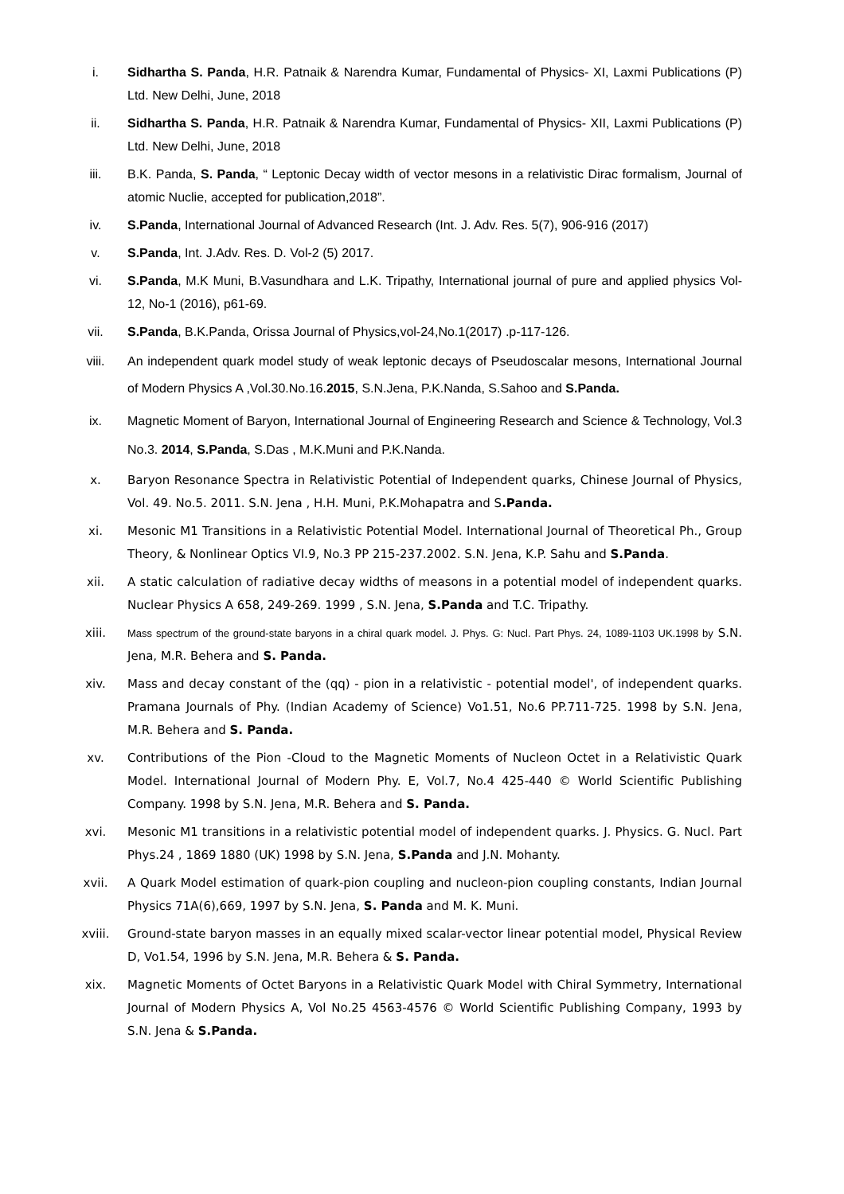i. Sidhartha S. Panda, H.R. Patnaik & Narendra Kumar, Fundamental of Physics- XI, Laxmi Publications (P) Ltd. New Delhi, June, 2018
ii. Sidhartha S. Panda, H.R. Patnaik & Narendra Kumar, Fundamental of Physics- XII, Laxmi Publications (P) Ltd. New Delhi, June, 2018
iii. B.K. Panda, S. Panda, “ Leptonic Decay width of vector mesons in a relativistic Dirac formalism, Journal of atomic Nuclie, accepted for publication,2018”.
iv. S.Panda, International Journal of Advanced Research (Int. J. Adv. Res. 5(7), 906-916 (2017)
v. S.Panda, Int. J.Adv. Res. D. Vol-2 (5) 2017.
vi. S.Panda, M.K Muni, B.Vasundhara and L.K. Tripathy, International journal of pure and applied physics Vol-12, No-1 (2016), p61-69.
vii. S.Panda, B.K.Panda, Orissa Journal of Physics,vol-24,No.1(2017) .p-117-126.
viii. An independent quark model study of weak leptonic decays of Pseudoscalar mesons, International Journal of Modern Physics A ,Vol.30.No.16.2015, S.N.Jena, P.K.Nanda, S.Sahoo and S.Panda.
ix. Magnetic Moment of Baryon, International Journal of Engineering Research and Science & Technology, Vol.3 No.3. 2014, S.Panda, S.Das , M.K.Muni and P.K.Nanda.
x. Baryon Resonance Spectra in Relativistic Potential of Independent quarks, Chinese Journal of Physics, Vol. 49. No.5. 2011. S.N. Jena , H.H. Muni, P.K.Mohapatra and S.Panda.
xi. Mesonic M1 Transitions in a Relativistic Potential Model. International Journal of Theoretical Ph., Group Theory, & Nonlinear Optics VI.9, No.3 PP 215-237.2002. S.N. Jena, K.P. Sahu and S.Panda.
xii. A static calculation of radiative decay widths of measons in a potential model of independent quarks. Nuclear Physics A 658, 249-269. 1999 , S.N. Jena, S.Panda and T.C. Tripathy.
xiii.
Mass spectrum of the ground-state baryons in a chiral quark model. J. Phys. G: Nucl. Part Phys. 24, 1089-1103 UK.1998 by S.N. Jena, M.R. Behera and S. Panda.
xiv. Mass and decay constant of the (qq) - pion in a relativistic - potential model', of independent quarks. Pramana Journals of Phy. (Indian Academy of Science) Vo1.51, No.6 PP.711-725. 1998 by S.N. Jena, M.R. Behera and S. Panda.
xv. Contributions of the Pion -Cloud to the Magnetic Moments of Nucleon Octet in a Relativistic Quark Model. International Journal of Modern Phy. E, Vol.7, No.4 425-440 © World Scientific Publishing Company. 1998 by S.N. Jena, M.R. Behera and S. Panda.
xvi. Mesonic M1 transitions in a relativistic potential model of independent quarks. J. Physics. G. Nucl. Part Phys.24 , 1869 1880 (UK) 1998 by S.N. Jena, S.Panda and J.N. Mohanty.
xvii. A Quark Model estimation of quark-pion coupling and nucleon-pion coupling constants, Indian Journal Physics 71A(6),669, 1997 by S.N. Jena, S. Panda and M. K. Muni.
xviii. Ground-state baryon masses in an equally mixed scalar-vector linear potential model, Physical Review D, Vo1.54, 1996 by S.N. Jena, M.R. Behera & S. Panda.
xix. Magnetic Moments of Octet Baryons in a Relativistic Quark Model with Chiral Symmetry, International Journal of Modern Physics A, Vol No.25 4563-4576 © World Scientific Publishing Company, 1993 by S.N. Jena & S.Panda.